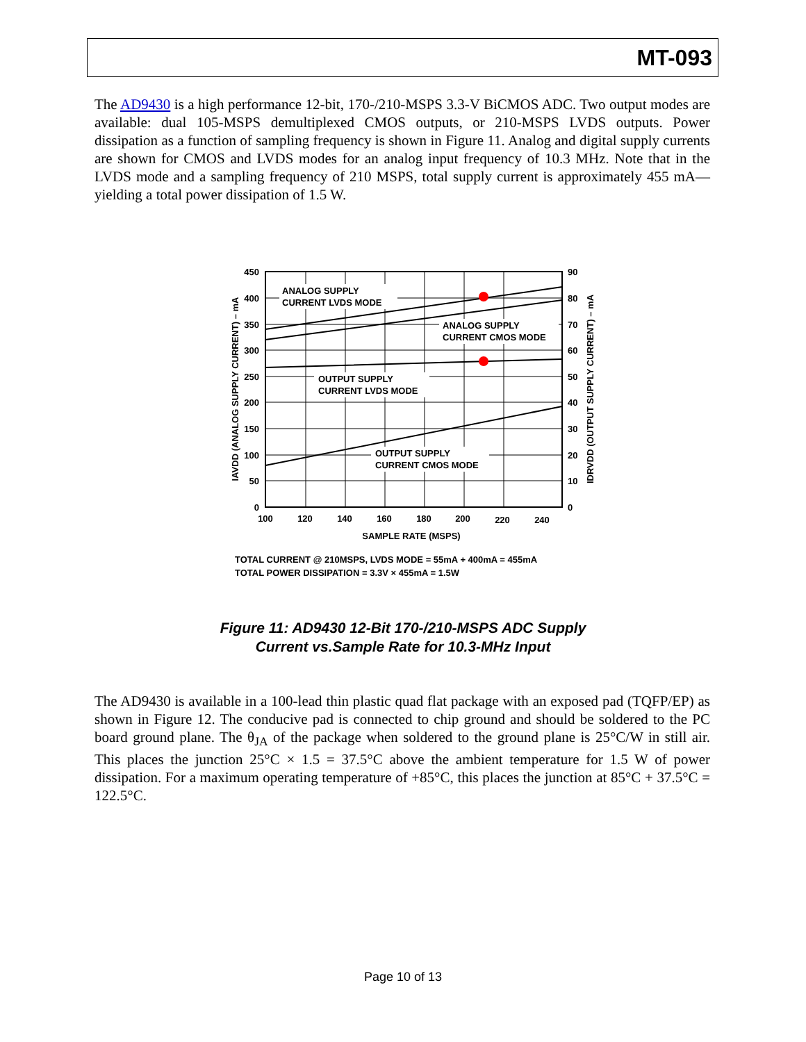MT-093
The AD9430 is a high performance 12-bit, 170-/210-MSPS 3.3-V BiCMOS ADC. Two output modes are available: dual 105-MSPS demultiplexed CMOS outputs, or 210-MSPS LVDS outputs. Power dissipation as a function of sampling frequency is shown in Figure 11. Analog and digital supply currents are shown for CMOS and LVDS modes for an analog input frequency of 10.3 MHz. Note that in the LVDS mode and a sampling frequency of 210 MSPS, total supply current is approximately 455 mA—yielding a total power dissipation of 1.5 W.
ANALOG SUPPLY
CURRENT LVDS MODE
ANALOG SUPPLY
CURRENT CMOS MODE
OUTPUT SUPPLY
CURRENT LVDS MODE
OUTPUT SUPPLY
CURRENT CMOS MODE
450
400
350
300
250
200
150
100
50
0
90
80
70
60
50
40
30
20
10
0
100
120
140
160
180
200
220
240
SAMPLE RATE (MSPS)
IAVDD (ANALOG SUPPLY CURRENT) – mA
IDRVDD (OUTPUT SUPPLY CURRENT) – mA
TOTAL CURRENT @ 210MSPS, LVDS MODE = 55mA + 400mA = 455mA
TOTAL POWER DISSIPATION = 3.3V × 455mA = 1.5W
Figure 11: AD9430 12-Bit 170-/210-MSPS ADC Supply
Current vs.Sample Rate for 10.3-MHz Input
The AD9430 is available in a 100-lead thin plastic quad flat package with an exposed pad (TQFP/EP) as shown in Figure 12. The conducive pad is connected to chip ground and should be soldered to the PC board ground plane. The θ<sub>JA</sub> of the package when soldered to the ground plane is 25°C/W in still air. This places the junction 25°C × 1.5 = 37.5°C above the ambient temperature for 1.5 W of power dissipation. For a maximum operating temperature of +85°C, this places the junction at 85°C + 37.5°C = 122.5°C.
Page 10 of 13